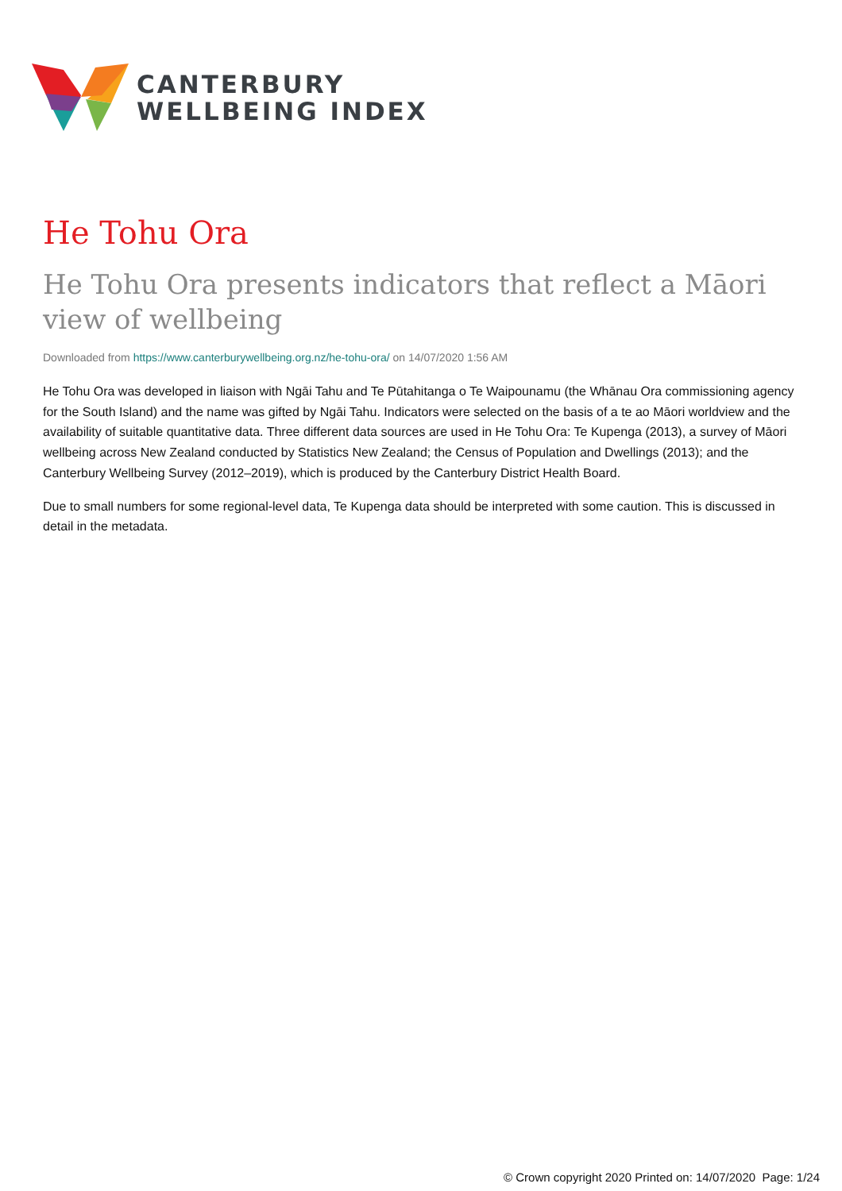CANTERBURY
WELLBEING INDEX
He Tohu Ora
He Tohu Ora presents indicators that reflect a Māori view of wellbeing
Downloaded from https://www.canterburywellbeing.org.nz/he-tohu-ora/ on 14/07/2020 1:56 AM
He Tohu Ora was developed in liaison with Ngāi Tahu and Te Pūtahitanga o Te Waipounamu (the Whānau Ora commissioning agency for the South Island) and the name was gifted by Ngāi Tahu. Indicators were selected on the basis of a te ao Māori worldview and the availability of suitable quantitative data. Three different data sources are used in He Tohu Ora: Te Kupenga (2013), a survey of Māori wellbeing across New Zealand conducted by Statistics New Zealand; the Census of Population and Dwellings (2013); and the Canterbury Wellbeing Survey (2012–2019), which is produced by the Canterbury District Health Board.
Due to small numbers for some regional-level data, Te Kupenga data should be interpreted with some caution. This is discussed in detail in the metadata.
© Crown copyright 2020 Printed on: 14/07/2020 Page: 1/24